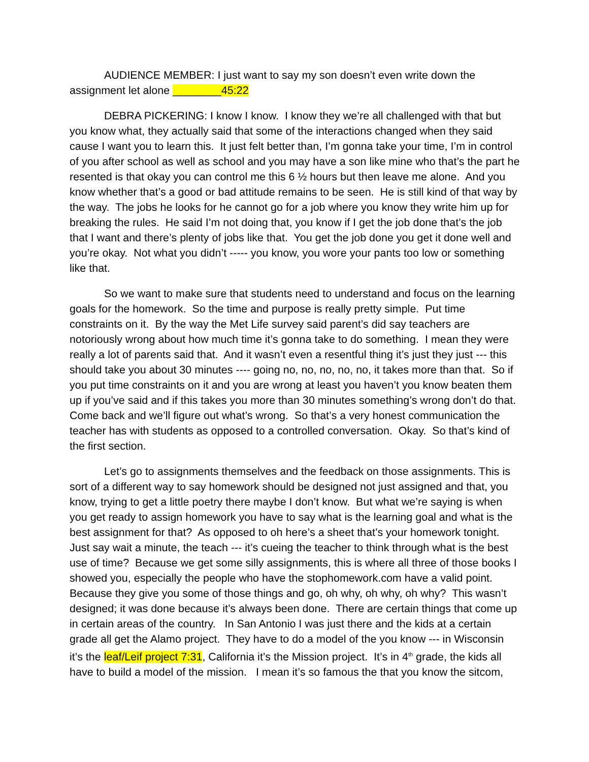AUDIENCE MEMBER: I just want to say my son doesn’t even write down the assignment let alone ________45:22
DEBRA PICKERING: I know I know. I know they we’re all challenged with that but you know what, they actually said that some of the interactions changed when they said cause I want you to learn this. It just felt better than, I’m gonna take your time, I’m in control of you after school as well as school and you may have a son like mine who that’s the part he resented is that okay you can control me this 6 ½ hours but then leave me alone. And you know whether that’s a good or bad attitude remains to be seen. He is still kind of that way by the way. The jobs he looks for he cannot go for a job where you know they write him up for breaking the rules. He said I’m not doing that, you know if I get the job done that’s the job that I want and there’s plenty of jobs like that. You get the job done you get it done well and you’re okay. Not what you didn’t ----- you know, you wore your pants too low or something like that.
So we want to make sure that students need to understand and focus on the learning goals for the homework. So the time and purpose is really pretty simple. Put time constraints on it. By the way the Met Life survey said parent’s did say teachers are notoriously wrong about how much time it’s gonna take to do something. I mean they were really a lot of parents said that. And it wasn’t even a resentful thing it’s just they just --- this should take you about 30 minutes ---- going no, no, no, no, no, it takes more than that. So if you put time constraints on it and you are wrong at least you haven’t you know beaten them up if you’ve said and if this takes you more than 30 minutes something’s wrong don’t do that. Come back and we’ll figure out what’s wrong. So that’s a very honest communication the teacher has with students as opposed to a controlled conversation. Okay. So that’s kind of the first section.
Let’s go to assignments themselves and the feedback on those assignments. This is sort of a different way to say homework should be designed not just assigned and that, you know, trying to get a little poetry there maybe I don’t know. But what we’re saying is when you get ready to assign homework you have to say what is the learning goal and what is the best assignment for that? As opposed to oh here’s a sheet that’s your homework tonight. Just say wait a minute, the teach --- it’s cueing the teacher to think through what is the best use of time? Because we get some silly assignments, this is where all three of those books I showed you, especially the people who have the stophomework.com have a valid point. Because they give you some of those things and go, oh why, oh why, oh why? This wasn’t designed; it was done because it’s always been done. There are certain things that come up in certain areas of the country. In San Antonio I was just there and the kids at a certain grade all get the Alamo project. They have to do a model of the you know --- in Wisconsin it’s the leaf/Leif project 7:31, California it’s the Mission project. It’s in 4<sup>th</sup> grade, the kids all have to build a model of the mission. I mean it’s so famous the that you know the sitcom,